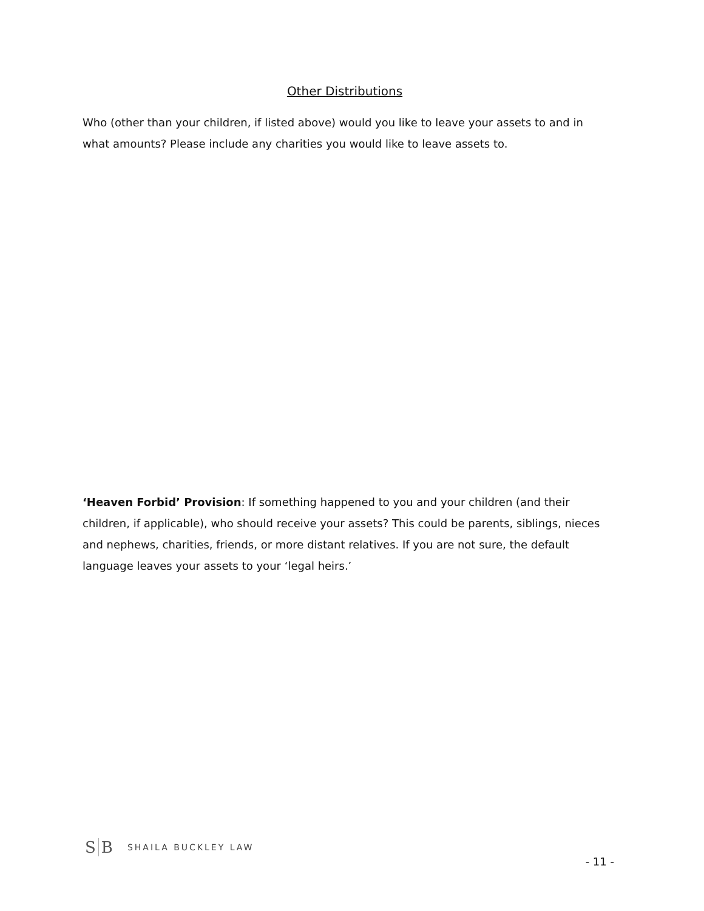Other Distributions
Who (other than your children, if listed above) would you like to leave your assets to and in what amounts? Please include any charities you would like to leave assets to.
‘Heaven Forbid’ Provision: If something happened to you and your children (and their children, if applicable), who should receive your assets? This could be parents, siblings, nieces and nephews, charities, friends, or more distant relatives. If you are not sure, the default language leaves your assets to your ‘legal heirs.’
S B
SHAILA BUCKLEY LAW
- 11 -